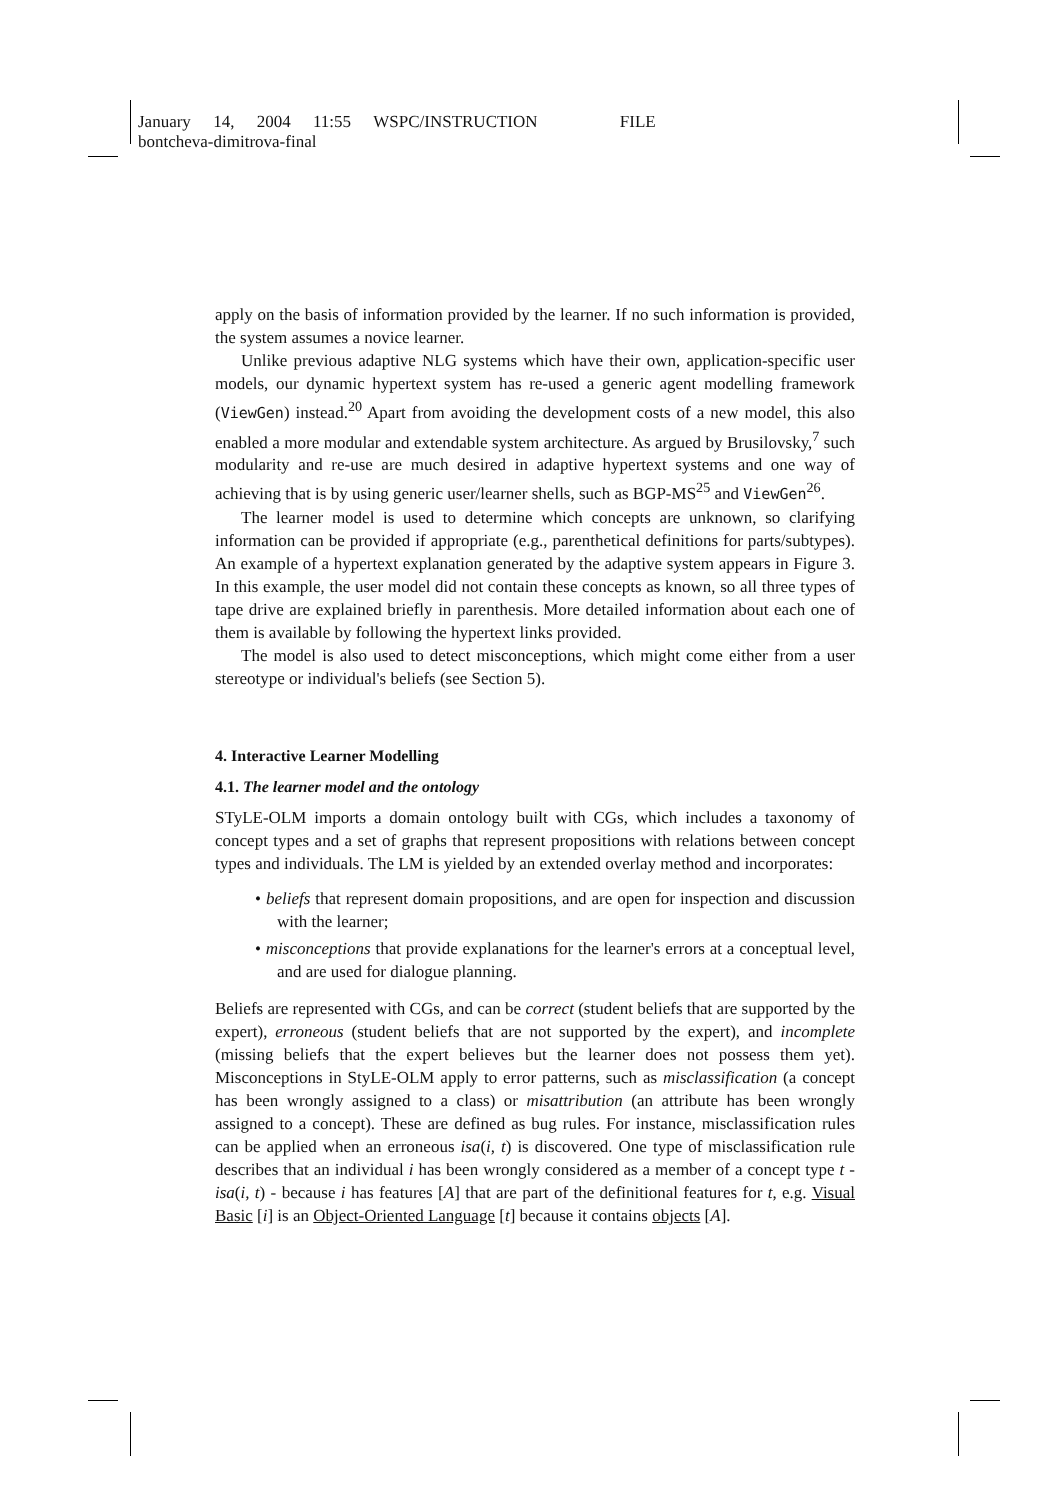January 14, 2004 11:55 WSPC/INSTRUCTION FILE
bontcheva-dimitrova-final
apply on the basis of information provided by the learner. If no such information is provided, the system assumes a novice learner.
Unlike previous adaptive NLG systems which have their own, application-specific user models, our dynamic hypertext system has re-used a generic agent modelling framework (ViewGen) instead.<sup>20</sup> Apart from avoiding the development costs of a new model, this also enabled a more modular and extendable system architecture. As argued by Brusilovsky,<sup>7</sup> such modularity and re-use are much desired in adaptive hypertext systems and one way of achieving that is by using generic user/learner shells, such as BGP-MS<sup>25</sup> and ViewGen<sup>26</sup>.
The learner model is used to determine which concepts are unknown, so clarifying information can be provided if appropriate (e.g., parenthetical definitions for parts/subtypes). An example of a hypertext explanation generated by the adaptive system appears in Figure 3. In this example, the user model did not contain these concepts as known, so all three types of tape drive are explained briefly in parenthesis. More detailed information about each one of them is available by following the hypertext links provided.
The model is also used to detect misconceptions, which might come either from a user stereotype or individual's beliefs (see Section 5).
4. Interactive Learner Modelling
4.1. The learner model and the ontology
STyLE-OLM imports a domain ontology built with CGs, which includes a taxonomy of concept types and a set of graphs that represent propositions with relations between concept types and individuals. The LM is yielded by an extended overlay method and incorporates:
• beliefs that represent domain propositions, and are open for inspection and discussion with the learner;
• misconceptions that provide explanations for the learner's errors at a conceptual level, and are used for dialogue planning.
Beliefs are represented with CGs, and can be correct (student beliefs that are supported by the expert), erroneous (student beliefs that are not supported by the expert), and incomplete (missing beliefs that the expert believes but the learner does not possess them yet). Misconceptions in StyLE-OLM apply to error patterns, such as misclassification (a concept has been wrongly assigned to a class) or misattribution (an attribute has been wrongly assigned to a concept). These are defined as bug rules. For instance, misclassification rules can be applied when an erroneous isa(i, t) is discovered. One type of misclassification rule describes that an individual i has been wrongly considered as a member of a concept type t - isa(i, t) - because i has features [A] that are part of the definitional features for t, e.g. Visual Basic [i] is an Object-Oriented Language [t] because it contains objects [A].